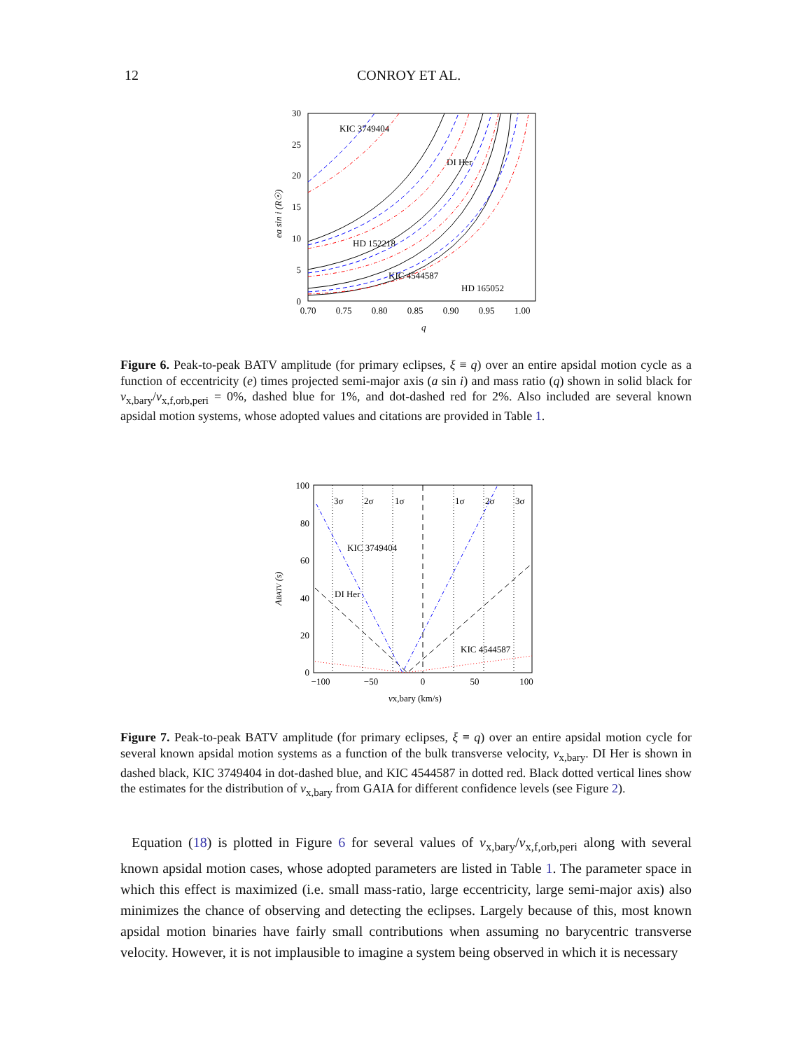12 CONROY ET AL.
30
25
20
15
10
5
0
0.70
0.75
0.80
0.85
0.90
0.95
1.00
q
ea sin i (R☉)
KIC 3749404
DI Her
HD 152218
KIC 4544587
HD 165052
Figure 6. Peak-to-peak BATV amplitude (for primary eclipses, ξ ≡ q) over an entire apsidal motion cycle as a function of eccentricity (e) times projected semi-major axis (a sin i) and mass ratio (q) shown in solid black for v<sub>x,bary</sub>/v<sub>x,f,orb,peri</sub> = 0%, dashed blue for 1%, and dot-dashed red for 2%. Also included are several known apsidal motion systems, whose adopted values and citations are provided in Table 1.
100
80
60
40
20
0
−100
−50
0
50
100
vx,bary (km/s)
ABATV (s)
3σ
2σ
1σ
1σ
2σ
3σ
KIC 3749404
DI Her
KIC 4544587
Figure 7. Peak-to-peak BATV amplitude (for primary eclipses, ξ ≡ q) over an entire apsidal motion cycle for several known apsidal motion systems as a function of the bulk transverse velocity, v<sub>x,bary</sub>. DI Her is shown in dashed black, KIC 3749404 in dot-dashed blue, and KIC 4544587 in dotted red. Black dotted vertical lines show the estimates for the distribution of v<sub>x,bary</sub> from GAIA for different confidence levels (see Figure 2).
Equation (18) is plotted in Figure 6 for several values of v<sub>x,bary</sub>/v<sub>x,f,orb,peri</sub> along with several known apsidal motion cases, whose adopted parameters are listed in Table 1. The parameter space in which this effect is maximized (i.e. small mass-ratio, large eccentricity, large semi-major axis) also minimizes the chance of observing and detecting the eclipses. Largely because of this, most known apsidal motion binaries have fairly small contributions when assuming no barycentric transverse velocity. However, it is not implausible to imagine a system being observed in which it is necessary